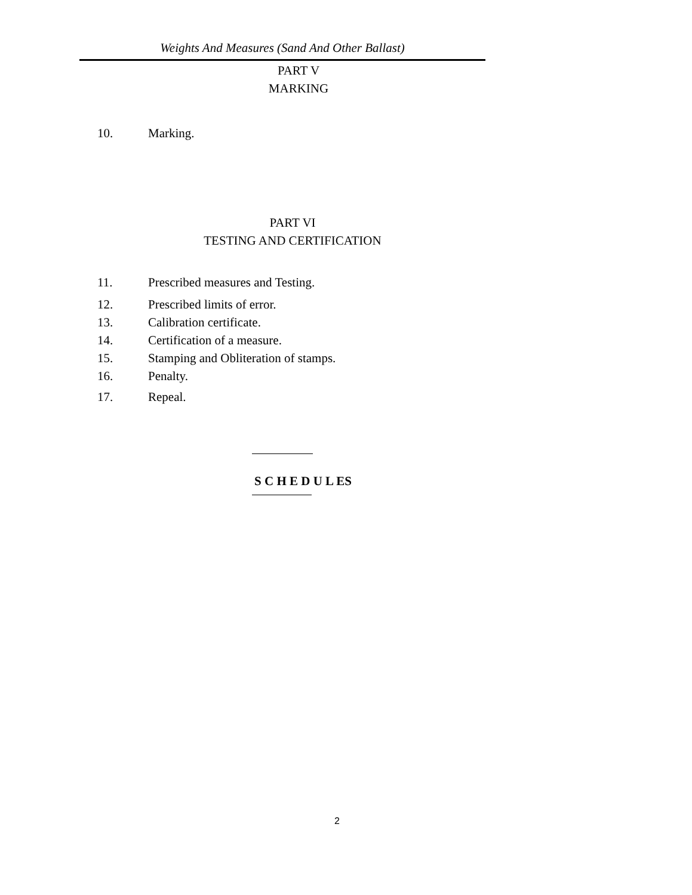Weights And Measures (Sand And Other Ballast)
PART V
MARKING
10. Marking.
PART VI
TESTING AND CERTIFICATION
11. Prescribed measures and Testing.
12. Prescribed limits of error.
13. Calibration certificate.
14. Certification of a measure.
15. Stamping and Obliteration of stamps.
16. Penalty.
17. Repeal.
S C H E D U L ES
2